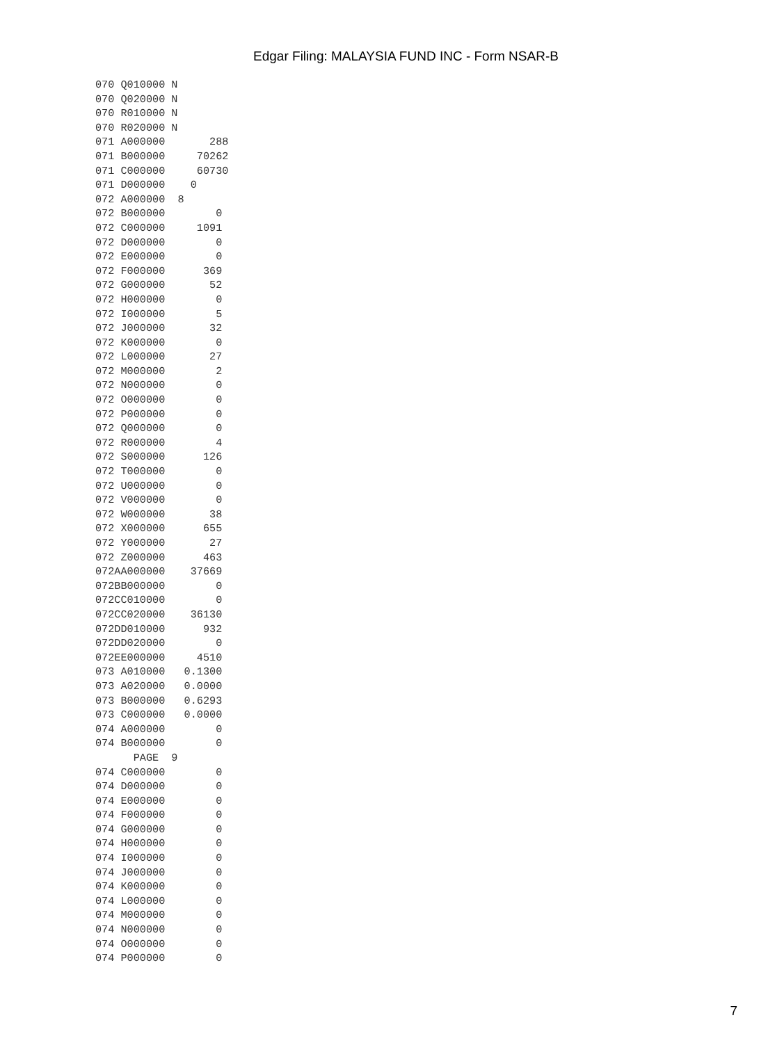Edgar Filing: MALAYSIA FUND INC - Form NSAR-B
070 Q010000 N
070 Q020000 N
070 R010000 N
070 R020000 N
071 A000000       288
071 B000000     70262
071 C000000     60730
071 D000000    0
072 A000000  8
072 B000000        0
072 C000000     1091
072 D000000        0
072 E000000        0
072 F000000      369
072 G000000       52
072 H000000        0
072 I000000        5
072 J000000       32
072 K000000        0
072 L000000       27
072 M000000        2
072 N000000        0
072 O000000        0
072 P000000        0
072 Q000000        0
072 R000000        4
072 S000000      126
072 T000000        0
072 U000000        0
072 V000000        0
072 W000000       38
072 X000000      655
072 Y000000       27
072 Z000000      463
072AA000000    37669
072BB000000        0
072CC010000        0
072CC020000    36130
072DD010000      932
072DD020000        0
072EE000000     4510
073 A010000   0.1300
073 A020000   0.0000
073 B000000   0.6293
073 C000000   0.0000
074 A000000        0
074 B000000        0
      PAGE  9
074 C000000        0
074 D000000        0
074 E000000        0
074 F000000        0
074 G000000        0
074 H000000        0
074 I000000        0
074 J000000        0
074 K000000        0
074 L000000        0
074 M000000        0
074 N000000        0
074 O000000        0
074 P000000        0
7